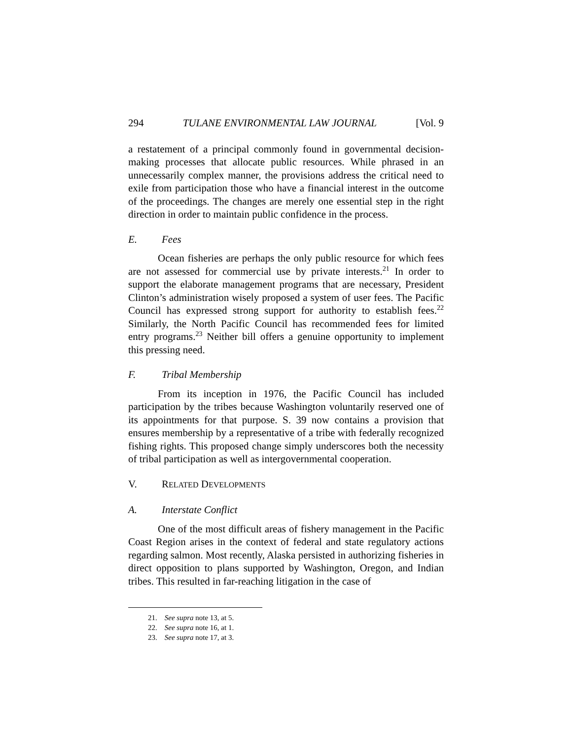294 TULANE ENVIRONMENTAL LAW JOURNAL [Vol. 9
a restatement of a principal commonly found in governmental decision-making processes that allocate public resources. While phrased in an unnecessarily complex manner, the provisions address the critical need to exile from participation those who have a financial interest in the outcome of the proceedings. The changes are merely one essential step in the right direction in order to maintain public confidence in the process.
E. Fees
Ocean fisheries are perhaps the only public resource for which fees are not assessed for commercial use by private interests.<sup>21</sup> In order to support the elaborate management programs that are necessary, President Clinton’s administration wisely proposed a system of user fees. The Pacific Council has expressed strong support for authority to establish fees.<sup>22</sup> Similarly, the North Pacific Council has recommended fees for limited entry programs.<sup>23</sup> Neither bill offers a genuine opportunity to implement this pressing need.
F. Tribal Membership
From its inception in 1976, the Pacific Council has included participation by the tribes because Washington voluntarily reserved one of its appointments for that purpose. S. 39 now contains a provision that ensures membership by a representative of a tribe with federally recognized fishing rights. This proposed change simply underscores both the necessity of tribal participation as well as intergovernmental cooperation.
V. RELATED DEVELOPMENTS
A. Interstate Conflict
One of the most difficult areas of fishery management in the Pacific Coast Region arises in the context of federal and state regulatory actions regarding salmon. Most recently, Alaska persisted in authorizing fisheries in direct opposition to plans supported by Washington, Oregon, and Indian tribes. This resulted in far-reaching litigation in the case of
21. See supra note 13, at 5.
22. See supra note 16, at 1.
23. See supra note 17, at 3.